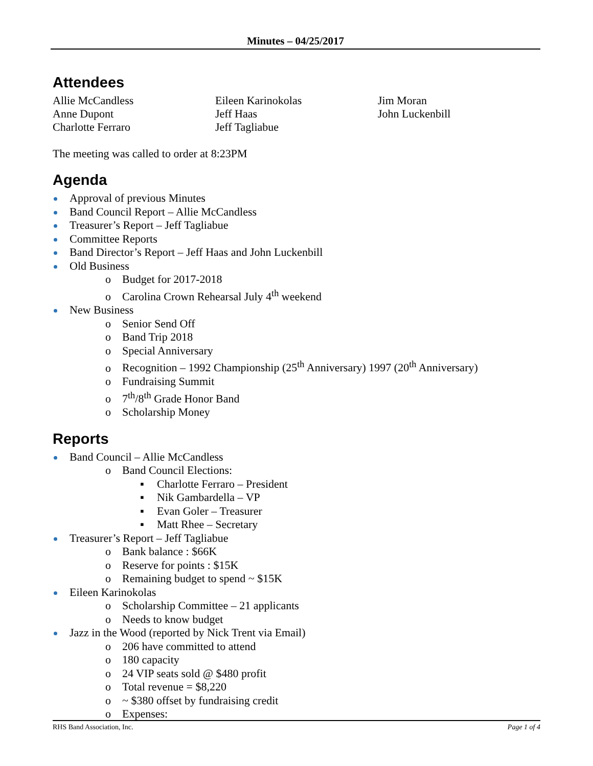Minutes – 04/25/2017
Attendees
Allie McCandless
Anne Dupont
Charlotte Ferraro
Eileen Karinokolas
Jeff Haas
Jeff Tagliabue
Jim Moran
John Luckenbill
The meeting was called to order at 8:23PM
Agenda
Approval of previous Minutes
Band Council Report – Allie McCandless
Treasurer’s Report – Jeff Tagliabue
Committee Reports
Band Director’s Report – Jeff Haas and John Luckenbill
Old Business
o Budget for 2017-2018
o Carolina Crown Rehearsal July 4<sup>th</sup> weekend
New Business
o Senior Send Off
o Band Trip 2018
o Special Anniversary
o Recognition – 1992 Championship (25<sup>th</sup> Anniversary) 1997 (20<sup>th</sup> Anniversary)
o Fundraising Summit
o 7<sup>th</sup>/8<sup>th</sup> Grade Honor Band
o Scholarship Money
Reports
Band Council – Allie McCandless
o Band Council Elections:
▪ Charlotte Ferraro – President
▪ Nik Gambardella – VP
▪ Evan Goler – Treasurer
▪ Matt Rhee – Secretary
Treasurer’s Report – Jeff Tagliabue
o Bank balance : $66K
o Reserve for points : $15K
o Remaining budget to spend ~ $15K
Eileen Karinokolas
o Scholarship Committee – 21 applicants
o Needs to know budget
Jazz in the Wood (reported by Nick Trent via Email)
o 206 have committed to attend
o 180 capacity
o 24 VIP seats sold @ $480 profit
o Total revenue = $8,220
o ~ $380 offset by fundraising credit
o Expenses:
RHS Band Association, Inc. Page 1 of 4